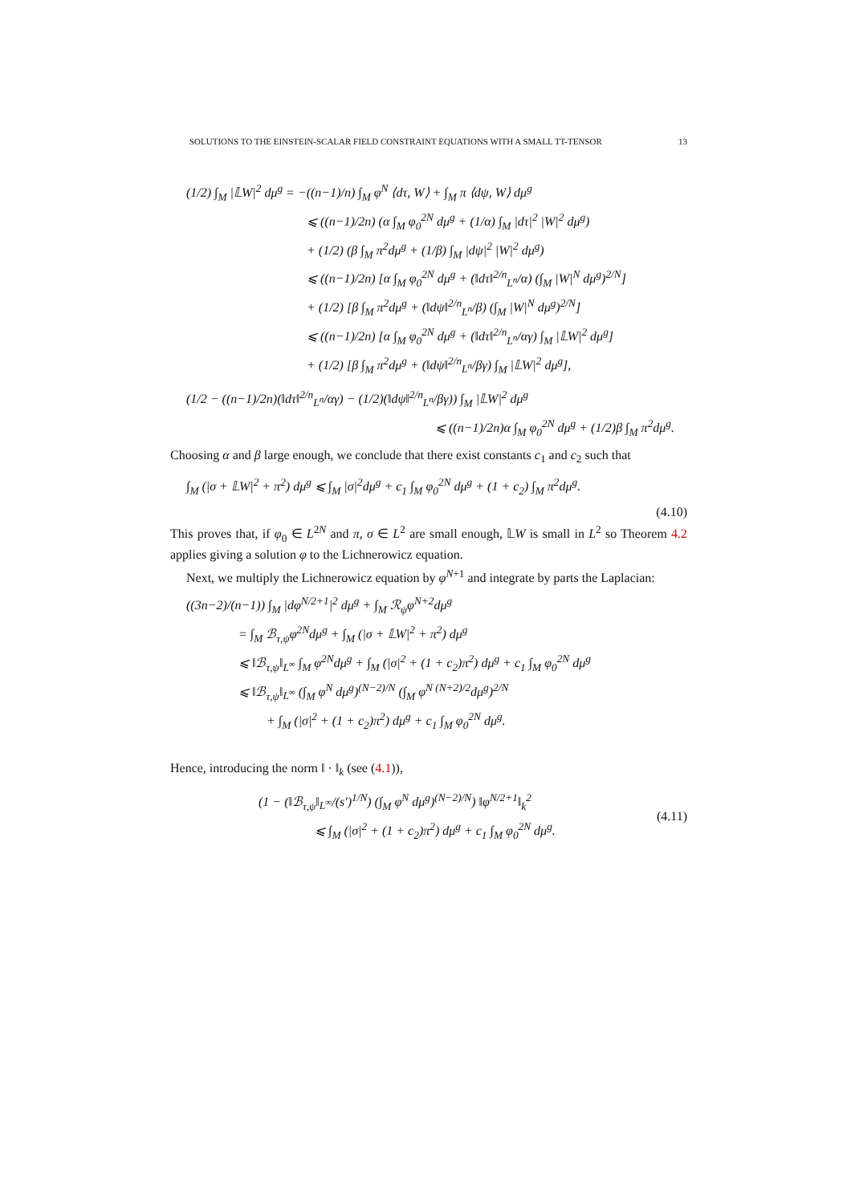SOLUTIONS TO THE EINSTEIN-SCALAR FIELD CONSTRAINT EQUATIONS WITH A SMALL TT-TENSOR 13
(1/2) ∫<sub>M</sub> |𝕃W|<sup>2</sup> dμ<sup>g</sup> = −((n−1)/n) ∫<sub>M</sub> φ<sup>N</sup> ⟨dτ, W⟩ + ∫<sub>M</sub> π ⟨dψ, W⟩ dμ<sup>g</sup>
⩽ ((n−1)/2n) (α ∫<sub>M</sub> φ<sub>0</sub><sup>2N</sup> dμ<sup>g</sup> + (1/α) ∫<sub>M</sub> |dτ|<sup>2</sup> |W|<sup>2</sup> dμ<sup>g</sup>)
+ (1/2) (β ∫<sub>M</sub> π<sup>2</sup>dμ<sup>g</sup> + (1/β) ∫<sub>M</sub> |dψ|<sup>2</sup> |W|<sup>2</sup> dμ<sup>g</sup>)
⩽ ((n−1)/2n) [α ∫<sub>M</sub> φ<sub>0</sub><sup>2N</sup> dμ<sup>g</sup> + (‖dτ‖<sup>2/n</sup><sub>L<sup>n</sup></sub>/α) (∫<sub>M</sub> |W|<sup>N</sup> dμ<sup>g</sup>)<sup>2/N</sup>]
+ (1/2) [β ∫<sub>M</sub> π<sup>2</sup>dμ<sup>g</sup> + (‖dψ‖<sup>2/n</sup><sub>L<sup>n</sup></sub>/β) (∫<sub>M</sub> |W|<sup>N</sup> dμ<sup>g</sup>)<sup>2/N</sup>]
⩽ ((n−1)/2n) [α ∫<sub>M</sub> φ<sub>0</sub><sup>2N</sup> dμ<sup>g</sup> + (‖dτ‖<sup>2/n</sup><sub>L<sup>n</sup></sub>/αγ) ∫<sub>M</sub> |𝕃W|<sup>2</sup> dμ<sup>g</sup>]
+ (1/2) [β ∫<sub>M</sub> π<sup>2</sup>dμ<sup>g</sup> + (‖dψ‖<sup>2/n</sup><sub>L<sup>n</sup></sub>/βγ) ∫<sub>M</sub> |𝕃W|<sup>2</sup> dμ<sup>g</sup>],
(1/2 − ((n−1)/2n)(‖dτ‖<sup>2/n</sup><sub>L<sup>n</sup></sub>/αγ) − (1/2)(‖dψ‖<sup>2/n</sup><sub>L<sup>n</sup></sub>/βγ)) ∫<sub>M</sub> |𝕃W|<sup>2</sup> dμ<sup>g</sup>
⩽ ((n−1)/2n)α ∫<sub>M</sub> φ<sub>0</sub><sup>2N</sup> dμ<sup>g</sup> + (1/2)β ∫<sub>M</sub> π<sup>2</sup>dμ<sup>g</sup>.
Choosing α and β large enough, we conclude that there exist constants c<sub>1</sub> and c<sub>2</sub> such that
∫<sub>M</sub> (|σ + 𝕃W|<sup>2</sup> + π<sup>2</sup>) dμ<sup>g</sup> ⩽ ∫<sub>M</sub> |σ|<sup>2</sup>dμ<sup>g</sup> + c<sub>1</sub> ∫<sub>M</sub> φ<sub>0</sub><sup>2N</sup> dμ<sup>g</sup> + (1 + c<sub>2</sub>) ∫<sub>M</sub> π<sup>2</sup>dμ<sup>g</sup>.
(4.10)
This proves that, if φ<sub>0</sub> ∈ L<sup>2N</sup> and π, σ ∈ L<sup>2</sup> are small enough, 𝕃W is small in L<sup>2</sup> so Theorem 4.2 applies giving a solution φ to the Lichnerowicz equation.
Next, we multiply the Lichnerowicz equation by φ<sup>N+1</sup> and integrate by parts the Laplacian:
((3n−2)/(n−1)) ∫<sub>M</sub> |dφ<sup>N/2+1</sup>|<sup>2</sup> dμ<sup>g</sup> + ∫<sub>M</sub> ℛ<sub>ψ</sub>φ<sup>N+2</sup>dμ<sup>g</sup>
= ∫<sub>M</sub> ℬ<sub>τ,ψ</sub>φ<sup>2N</sup>dμ<sup>g</sup> + ∫<sub>M</sub> (|σ + 𝕃W|<sup>2</sup> + π<sup>2</sup>) dμ<sup>g</sup>
⩽ ‖ℬ<sub>τ,ψ</sub>‖<sub>L<sup>∞</sup></sub> ∫<sub>M</sub> φ<sup>2N</sup>dμ<sup>g</sup> + ∫<sub>M</sub> (|σ|<sup>2</sup> + (1 + c<sub>2</sub>)π<sup>2</sup>) dμ<sup>g</sup> + c<sub>1</sub> ∫<sub>M</sub> φ<sub>0</sub><sup>2N</sup> dμ<sup>g</sup>
⩽ ‖ℬ<sub>τ,ψ</sub>‖<sub>L<sup>∞</sup></sub> (∫<sub>M</sub> φ<sup>N</sup> dμ<sup>g</sup>)<sup>(N−2)/N</sup> (∫<sub>M</sub> φ<sup>N (N+2)/2</sup>dμ<sup>g</sup>)<sup>2/N</sup>
+ ∫<sub>M</sub> (|σ|<sup>2</sup> + (1 + c<sub>2</sub>)π<sup>2</sup>) dμ<sup>g</sup> + c<sub>1</sub> ∫<sub>M</sub> φ<sub>0</sub><sup>2N</sup> dμ<sup>g</sup>.
Hence, introducing the norm ‖ · ‖<sub>k</sub> (see (4.1)),
(1 − (‖ℬ<sub>τ,ψ</sub>‖<sub>L<sup>∞</sup></sub>/(s′)<sup>1/N</sup>) (∫<sub>M</sub> φ<sup>N</sup> dμ<sup>g</sup>)<sup>(N−2)/N</sup>) ‖φ<sup>N/2+1</sup>‖<sub>k</sub><sup>2</sup>
⩽ ∫<sub>M</sub> (|σ|<sup>2</sup> + (1 + c<sub>2</sub>)π<sup>2</sup>) dμ<sup>g</sup> + c<sub>1</sub> ∫<sub>M</sub> φ<sub>0</sub><sup>2N</sup> dμ<sup>g</sup>.
(4.11)